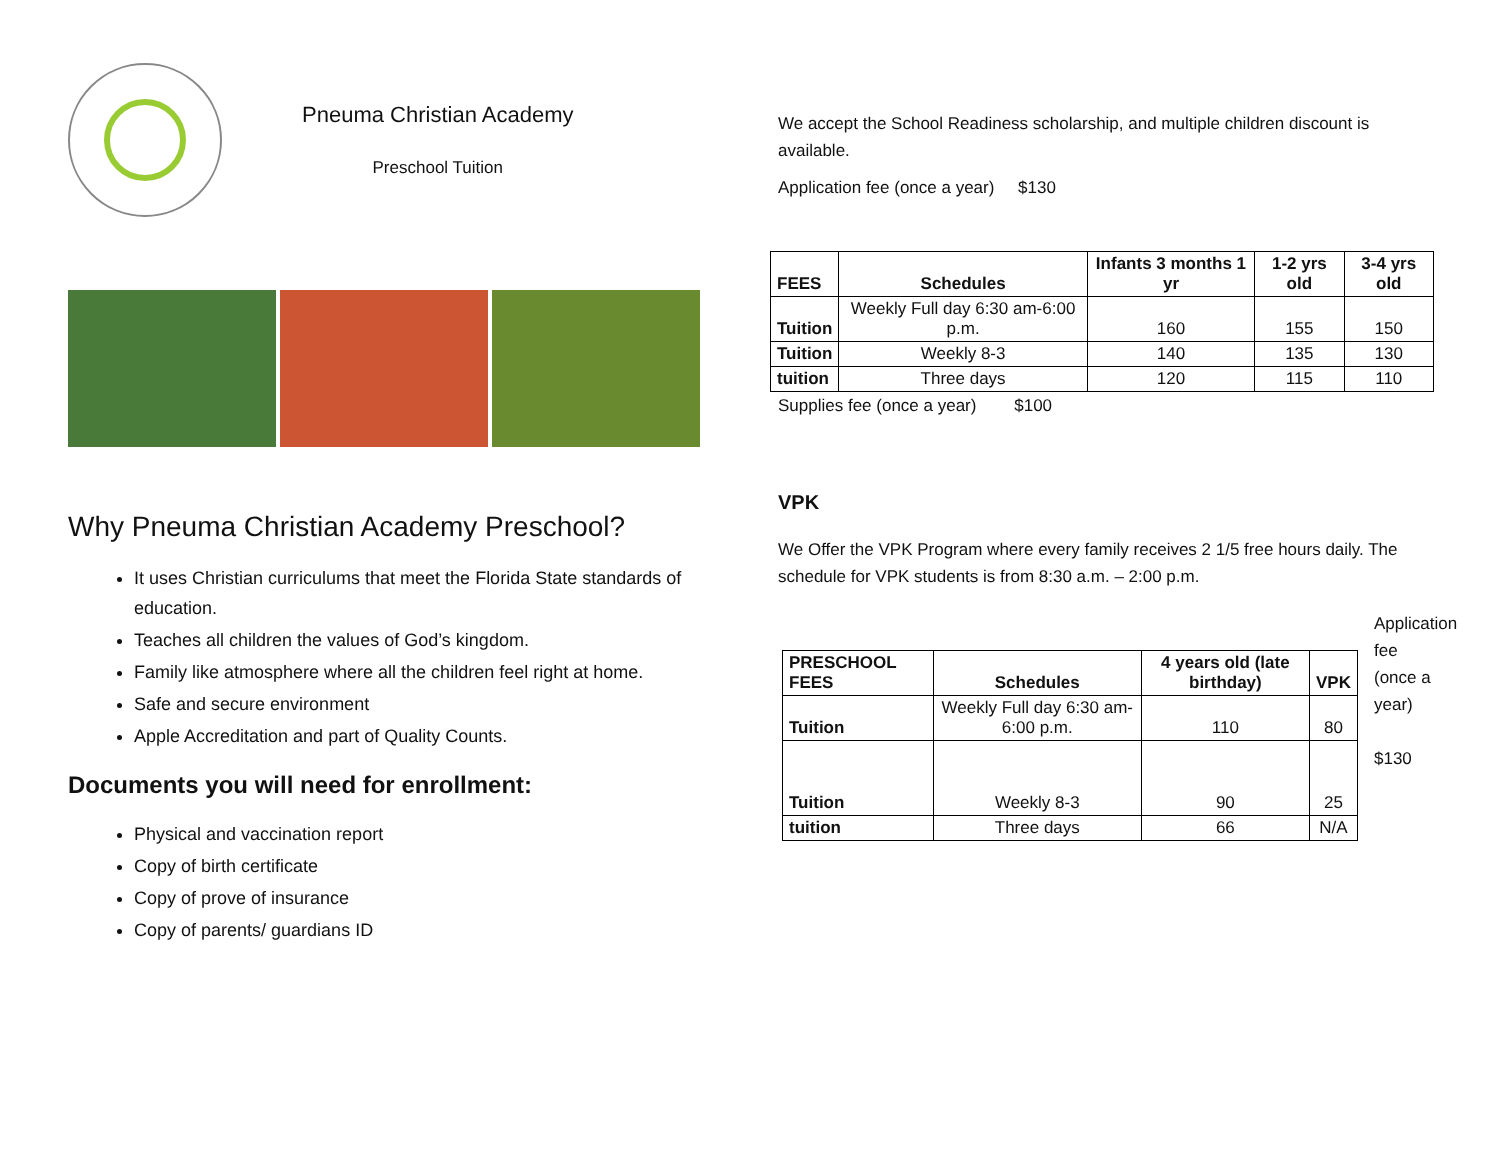Pneuma Christian Academy
Preschool Tuition
Why Pneuma Christian Academy Preschool?
It uses Christian curriculums that meet the Florida State standards of education.
Teaches all children the values of God’s kingdom.
Family like atmosphere where all the children feel right at home.
Safe and secure environment
Apple Accreditation and part of Quality Counts.
Documents you will need for enrollment:
Physical and vaccination report
Copy of birth certificate
Copy of prove of insurance
Copy of parents/ guardians ID
We accept the School Readiness scholarship, and multiple children discount is available.
Application fee (once a year) $130
| FEES | Schedules | Infants 3 months 1 yr | 1-2 yrs old | 3-4 yrs old |
| --- | --- | --- | --- | --- |
| Tuition | Weekly Full day 6:30 am-6:00 p.m. | 160 | 155 | 150 |
| Tuition | Weekly 8-3 | 140 | 135 | 130 |
| tuition | Three days | 120 | 115 | 110 |
Supplies fee (once a year) $100
VPK
We Offer the VPK Program where every family receives 2 1/5 free hours daily. The schedule for VPK students is from 8:30 a.m. – 2:00 p.m.
| PRESCHOOL FEES | Schedules | 4 years old (late birthday) | VPK |
| --- | --- | --- | --- |
| Tuition | Weekly Full day 6:30 am-6:00 p.m. | 110 | 80 |
| Tuition | Weekly 8-3 | 90 | 25 |
| tuition | Three days | 66 | N/A |
Application fee (once a year)
$130